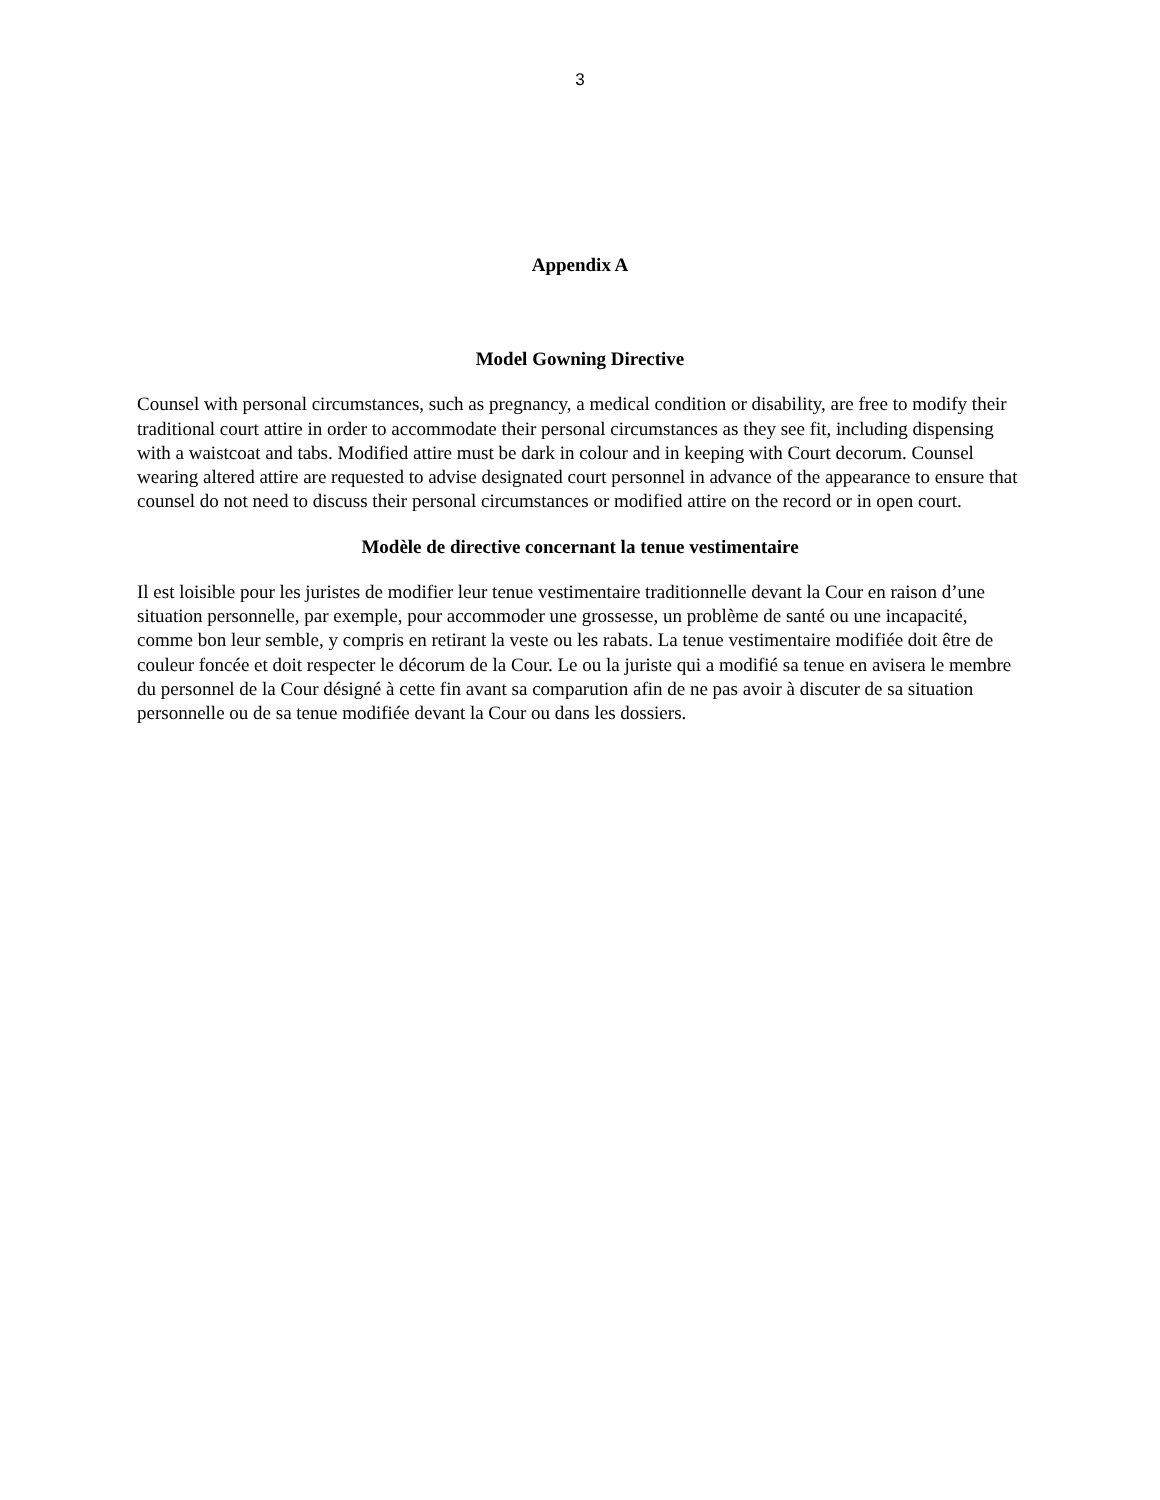3
Appendix A
Model Gowning Directive
Counsel with personal circumstances, such as pregnancy, a medical condition or disability, are free to modify their traditional court attire in order to accommodate their personal circumstances as they see fit, including dispensing with a waistcoat and tabs. Modified attire must be dark in colour and in keeping with Court decorum. Counsel wearing altered attire are requested to advise designated court personnel in advance of the appearance to ensure that counsel do not need to discuss their personal circumstances or modified attire on the record or in open court.
Modèle de directive concernant la tenue vestimentaire
Il est loisible pour les juristes de modifier leur tenue vestimentaire traditionnelle devant la Cour en raison d’une situation personnelle, par exemple, pour accommoder une grossesse, un problème de santé ou une incapacité, comme bon leur semble, y compris en retirant la veste ou les rabats. La tenue vestimentaire modifiée doit être de couleur foncée et doit respecter le décorum de la Cour. Le ou la juriste qui a modifié sa tenue en avisera le membre du personnel de la Cour désigné à cette fin avant sa comparution afin de ne pas avoir à discuter de sa situation personnelle ou de sa tenue modifiée devant la Cour ou dans les dossiers.